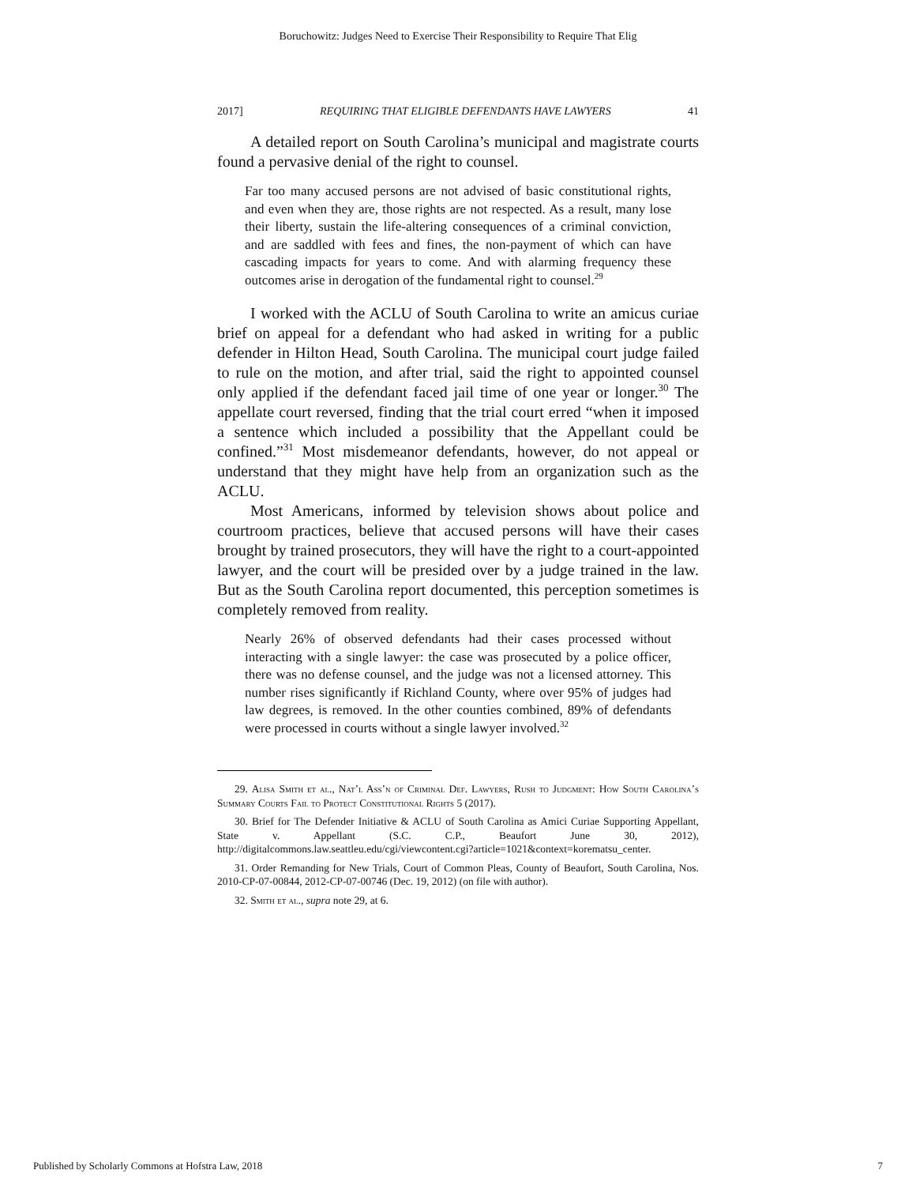Boruchowitz: Judges Need to Exercise Their Responsibility to Require That Elig
2017] REQUIRING THAT ELIGIBLE DEFENDANTS HAVE LAWYERS 41
A detailed report on South Carolina’s municipal and magistrate courts found a pervasive denial of the right to counsel.
Far too many accused persons are not advised of basic constitutional rights, and even when they are, those rights are not respected. As a result, many lose their liberty, sustain the life-altering consequences of a criminal conviction, and are saddled with fees and fines, the non-payment of which can have cascading impacts for years to come. And with alarming frequency these outcomes arise in derogation of the fundamental right to counsel.<sup>29</sup>
I worked with the ACLU of South Carolina to write an amicus curiae brief on appeal for a defendant who had asked in writing for a public defender in Hilton Head, South Carolina. The municipal court judge failed to rule on the motion, and after trial, said the right to appointed counsel only applied if the defendant faced jail time of one year or longer.<sup>30</sup> The appellate court reversed, finding that the trial court erred “when it imposed a sentence which included a possibility that the Appellant could be confined.”<sup>31</sup> Most misdemeanor defendants, however, do not appeal or understand that they might have help from an organization such as the ACLU.
Most Americans, informed by television shows about police and courtroom practices, believe that accused persons will have their cases brought by trained prosecutors, they will have the right to a court-appointed lawyer, and the court will be presided over by a judge trained in the law. But as the South Carolina report documented, this perception sometimes is completely removed from reality.
Nearly 26% of observed defendants had their cases processed without interacting with a single lawyer: the case was prosecuted by a police officer, there was no defense counsel, and the judge was not a licensed attorney. This number rises significantly if Richland County, where over 95% of judges had law degrees, is removed. In the other counties combined, 89% of defendants were processed in courts without a single lawyer involved.<sup>32</sup>
29. Alisa Smith et al., Nat’l Ass’n of Criminal Def. Lawyers, Rush to Judgment: How South Carolina’s Summary Courts Fail to Protect Constitutional Rights 5 (2017).
30. Brief for The Defender Initiative & ACLU of South Carolina as Amici Curiae Supporting Appellant, State v. Appellant (S.C. C.P., Beaufort June 30, 2012), http://digitalcommons.law.seattleu.edu/cgi/viewcontent.cgi?article=1021&context=korematsu_center.
31. Order Remanding for New Trials, Court of Common Pleas, County of Beaufort, South Carolina, Nos. 2010-CP-07-00844, 2012-CP-07-00746 (Dec. 19, 2012) (on file with author).
32. Smith et al., supra note 29, at 6.
Published by Scholarly Commons at Hofstra Law, 2018 7